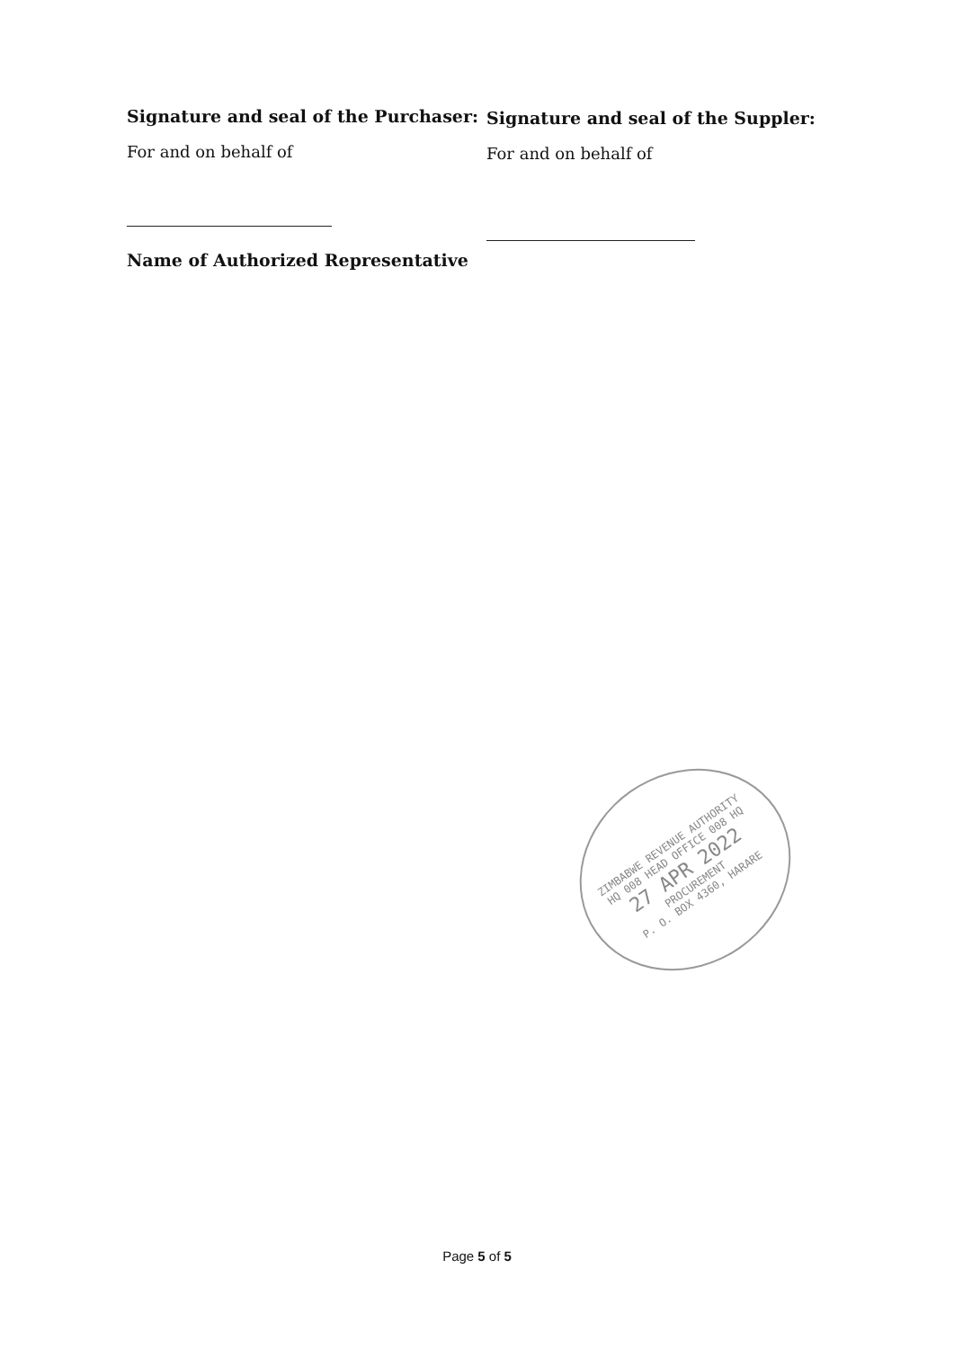Signature and seal of the Purchaser:
For and on behalf of
Name of Authorized Representative
Signature and seal of the Suppler:
For and on behalf of
ZIMBABWE REVENUE AUTHORITY
HQ 008 HEAD OFFICE 008 HQ
27 APR 2022
PROCUREMENT
P. O. BOX 4360, HARARE
Page 5 of 5